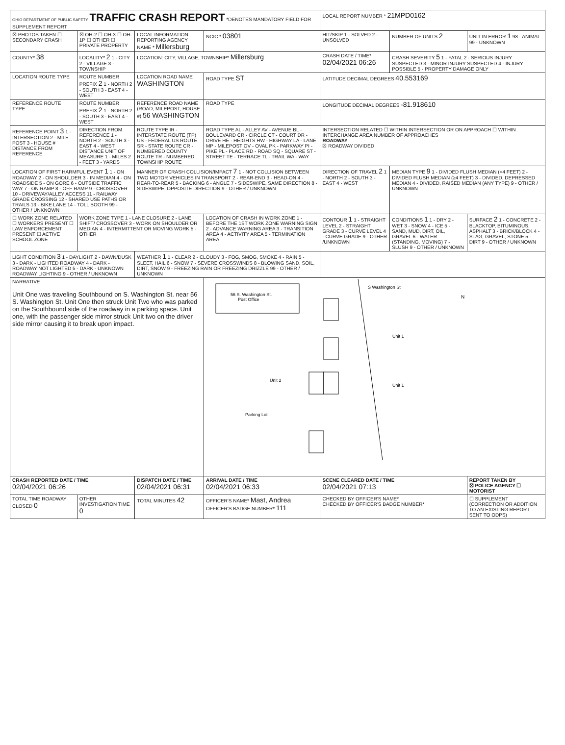| OHIO DEPARTMENT OF PUBLIC SAFETY TRAFFIC CRASH REPORT *DENOTES MANDATORY FIELD FOR SUPPLEMENT REPORT | | | | LOCAL REPORT NUMBER * 21MPD0162 | | |
| ☒ PHOTOS TAKEN ☐ SECONDARY CRASH | ☒ OH-2 ☐ OH-3 ☐ OH-1P ☐ OTHER ☐ PRIVATE PROPERTY | LOCAL INFORMATION REPORTING AGENCY NAME * Millersburg | NCIC * 03801 | HIT/SKIP 1 - SOLVED 2 - UNSOLVED | NUMBER OF UNITS 2 | UNIT IN ERROR 1 98 - ANIMAL 99 - UNKNOWN |
| COUNTY* 38 | LOCALITY* 2 1 - CITY 2 - VILLAGE 3 - TOWNSHIP | LOCATION: CITY, VILLAGE, TOWNSHIP* Millersburg | | CRASH DATE / TIME* 02/04/2021 06:26 | CRASH SEVERITY 5 1 - FATAL 2 - SERIOUS INJURY SUSPECTED 3 - MINOR INJURY SUSPECTED 4 - INJURY POSSIBLE 5 - PROPERTY DAMAGE ONLY | |
| LOCATION ROUTE TYPE | ROUTE NUMBER PREFIX 2 1 - NORTH 2 - SOUTH 3 - EAST 4 - WEST | LOCATION ROAD NAME WASHINGTON | ROAD TYPE ST | LATITUDE DECIMAL DEGREES 40.553169 | | |
| REFERENCE ROUTE TYPE | ROUTE NUMBER PREFIX 2 1 - NORTH 2 - SOUTH 3 - EAST 4 - WEST | REFERENCE ROAD NAME (ROAD, MILEPOST, HOUSE #) 56 WASHINGTON | ROAD TYPE | LONGITUDE DECIMAL DEGREES -81.918610 | | |
| REFERENCE POINT 3 1 - INTERSECTION 2 - MILE POST 3 - HOUSE # DISTANCE FROM REFERENCE | DIRECTION FROM REFERENCE 1 - NORTH 2 - SOUTH 3 - EAST 4 - WEST DISTANCE UNIT OF MEASURE 1 - MILES 2 - FEET 3 - YARDS | ROUTE TYPE IR - INTERSTATE ROUTE (TP) US - FEDERAL US ROUTE SR - STATE ROUTE CR - NUMBERED COUNTY ROUTE TR - NUMBERED TOWNSHIP ROUTE | ROAD TYPE AL - ALLEY AV - AVENUE BL - BOULEVARD CR - CIRCLE CT - COURT DR - DRIVE HE - HEIGHTS HW - HIGHWAY LA - LANE MP - MILEPOST OV - OVAL PK - PARKWAY PI - PIKE PL - PLACE RD - ROAD SQ - SQUARE ST - STREET TE - TERRACE TL - TRAIL WA - WAY | INTERSECTION RELATED ☐ WITHIN INTERSECTION OR ON APPROACH ☐ WITHIN INTERCHANGE AREA NUMBER OF APPROACHES ROADWAY ☒ ROADWAY DIVIDED | | |
| LOCATION OF FIRST HARMFUL EVENT 1 1 - ON ROADWAY 2 - ON SHOULDER 3 - IN MEDIAN 4 - ON ROADSIDE 5 - ON GORE 6 - OUTSIDE TRAFFIC WAY 7 - ON RAMP 8 - OFF RAMP 9 - CROSSOVER 10 - DRIVEWAY/ALLEY ACCESS 11 - RAILWAY GRADE CROSSING 12 - SHARED USE PATHS OR TRAILS 13 - BIKE LANE 14 - TOLL BOOTH 99 - OTHER / UNKNOWN | | MANNER OF CRASH COLLISION/IMPACT 7 1 - NOT COLLISION BETWEEN TWO MOTOR VEHICLES IN TRANSPORT 2 - REAR-END 3 - HEAD-ON 4 - REAR-TO-REAR 5 - BACKING 6 - ANGLE 7 - SIDESWIPE, SAME DIRECTION 8 - SIDESWIPE, OPPOSITE DIRECTION 9 - OTHER / UNKNOWN | | DIRECTION OF TRAVEL 2 1 - NORTH 2 - SOUTH 3 - EAST 4 - WEST | MEDIAN TYPE 9 1 - DIVIDED FLUSH MEDIAN (<4 FEET) 2 - DIVIDED FLUSH MEDIAN (≥4 FEET) 3 - DIVIDED, DEPRESSED MEDIAN 4 - DIVIDED, RAISED MEDIAN (ANY TYPE) 9 - OTHER / UNKNOWN | |
| ☐ WORK ZONE RELATED ☐ WORKERS PRESENT ☐ LAW ENFORCEMENT PRESENT ☐ ACTIVE SCHOOL ZONE | WORK ZONE TYPE 1 - LANE CLOSURE 2 - LANE SHIFT/ CROSSOVER 3 - WORK ON SHOULDER OR MEDIAN 4 - INTERMITTENT OR MOVING WORK 5 - OTHER | | LOCATION OF CRASH IN WORK ZONE 1 - BEFORE THE 1ST WORK ZONE WARNING SIGN 2 - ADVANCE WARNING AREA 3 - TRANSITION AREA 4 - ACTIVITY AREA 5 - TERMINATION AREA | CONTOUR 1 1 - STRAIGHT LEVEL 2 - STRAIGHT GRADE 3 - CURVE LEVEL 4 - CURVE GRADE 9 - OTHER /UNKNOWN | CONDITIONS 1 1 - DRY 2 - WET 3 - SNOW 4 - ICE 5 - SAND, MUD, DIRT, OIL, GRAVEL 6 - WATER (STANDING, MOVING) 7 - SLUSH 9 - OTHER / UNKNOWN | SURFACE 2 1 - CONCRETE 2 - BLACKTOP, BITUMINOUS, ASPHALT 3 - BRICK/BLOCK 4 - SLAG, GRAVEL, STONE 5 - DIRT 9 - OTHER / UNKNOWN |
| LIGHT CONDITION 3 1 - DAYLIGHT 2 - DAWN/DUSK 3 - DARK - LIGHTED ROADWAY 4 - DARK - ROADWAY NOT LIGHTED 5 - DARK - UNKNOWN ROADWAY LIGHTING 9 - OTHER / UNKNOWN | | WEATHER 1 1 - CLEAR 2 - CLOUDY 3 - FOG, SMOG, SMOKE 4 - RAIN 5 - SLEET, HAIL 6 - SNOW 7 - SEVERE CROSSWINDS 8 - BLOWING SAND, SOIL, DIRT, SNOW 9 - FREEZING RAIN OR FREEZING DRIZZLE 99 - OTHER / UNKNOWN | | | | |
| NARRATIVE Unit One was traveling Southbound on S. Washington St. near 56 S. Washington St. Unit One then struck Unit Two who was parked on the Southbound side of the roadway in a parking space. Unit one, with the passenger side mirror struck Unit two on the driver side mirror causing it to break upon impact. | | | 56 S. Washington St. Post Office S Washington St Unit 2 Unit 1 Unit 1 Parking Lot N | | | |
| CRASH REPORTED DATE / TIME 02/04/2021 06:26 | | DISPATCH DATE / TIME 02/04/2021 06:31 | ARRIVAL DATE / TIME 02/04/2021 06:33 | SCENE CLEARED DATE / TIME 02/04/2021 07:13 | | REPORT TAKEN BY ☒ POLICE AGENCY ☐ MOTORIST |
| TOTAL TIME ROADWAY CLOSED 0 | OTHER INVESTIGATION TIME 0 | TOTAL MINUTES 42 | OFFICER'S NAME* Mast, Andrea OFFICER'S BADGE NUMBER* 111 | CHECKED BY OFFICER'S NAME* CHECKED BY OFFICER'S BADGE NUMBER* | | ☐ SUPPLEMENT (CORRECTION OR ADDITION TO AN EXISTING REPORT SENT TO ODPS) |